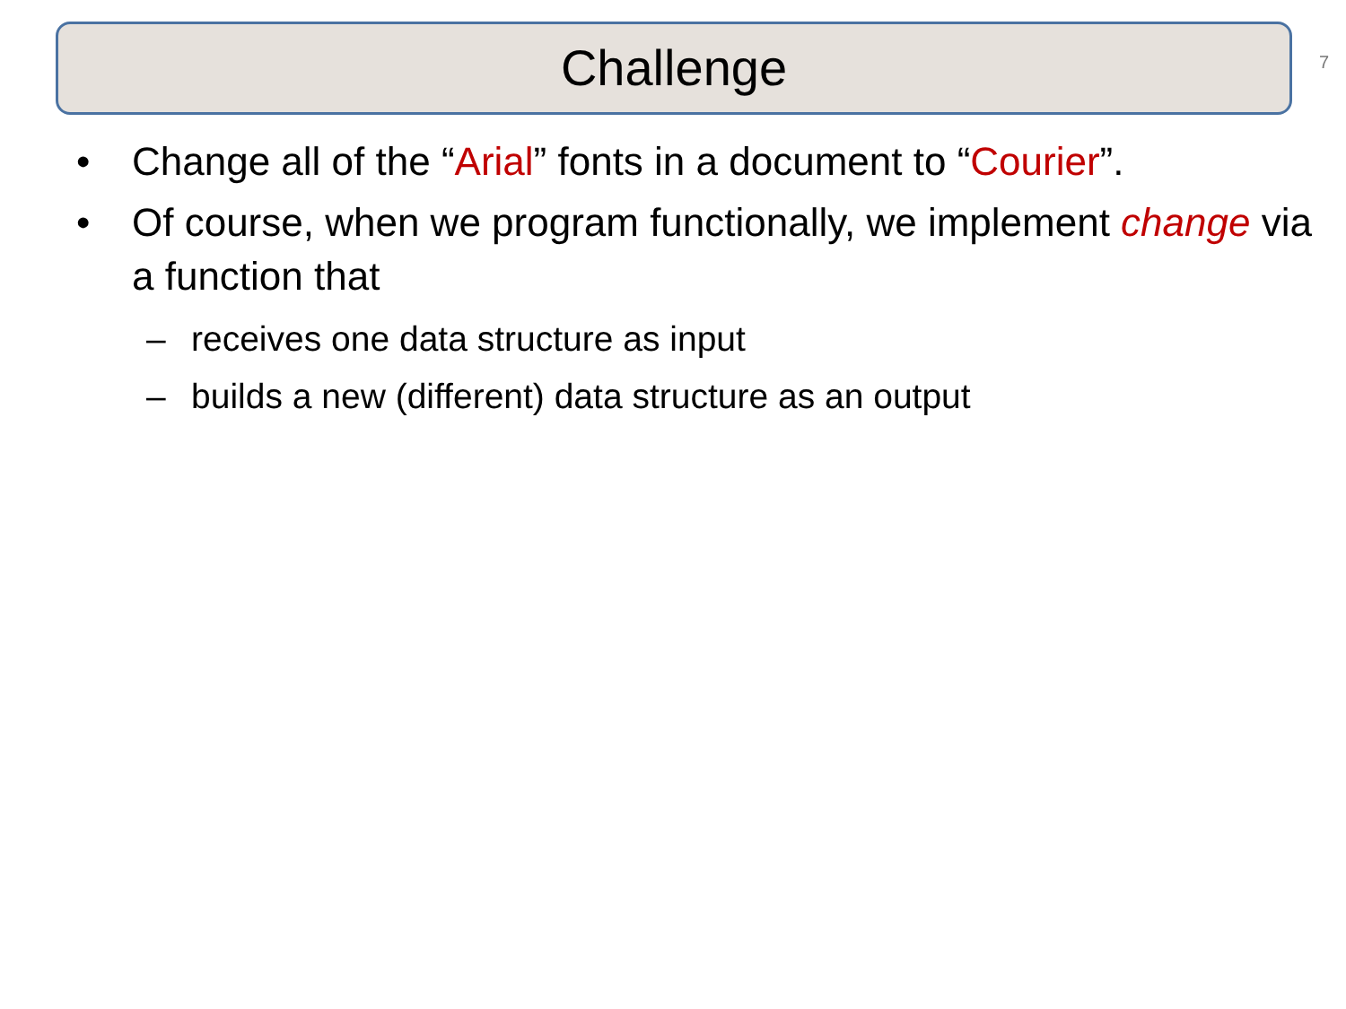Challenge 7
• Change all of the “Arial” fonts in a document to “Courier”.
• Of course, when we program functionally, we implement change via a function that
– receives one data structure as input
– builds a new (different) data structure as an output